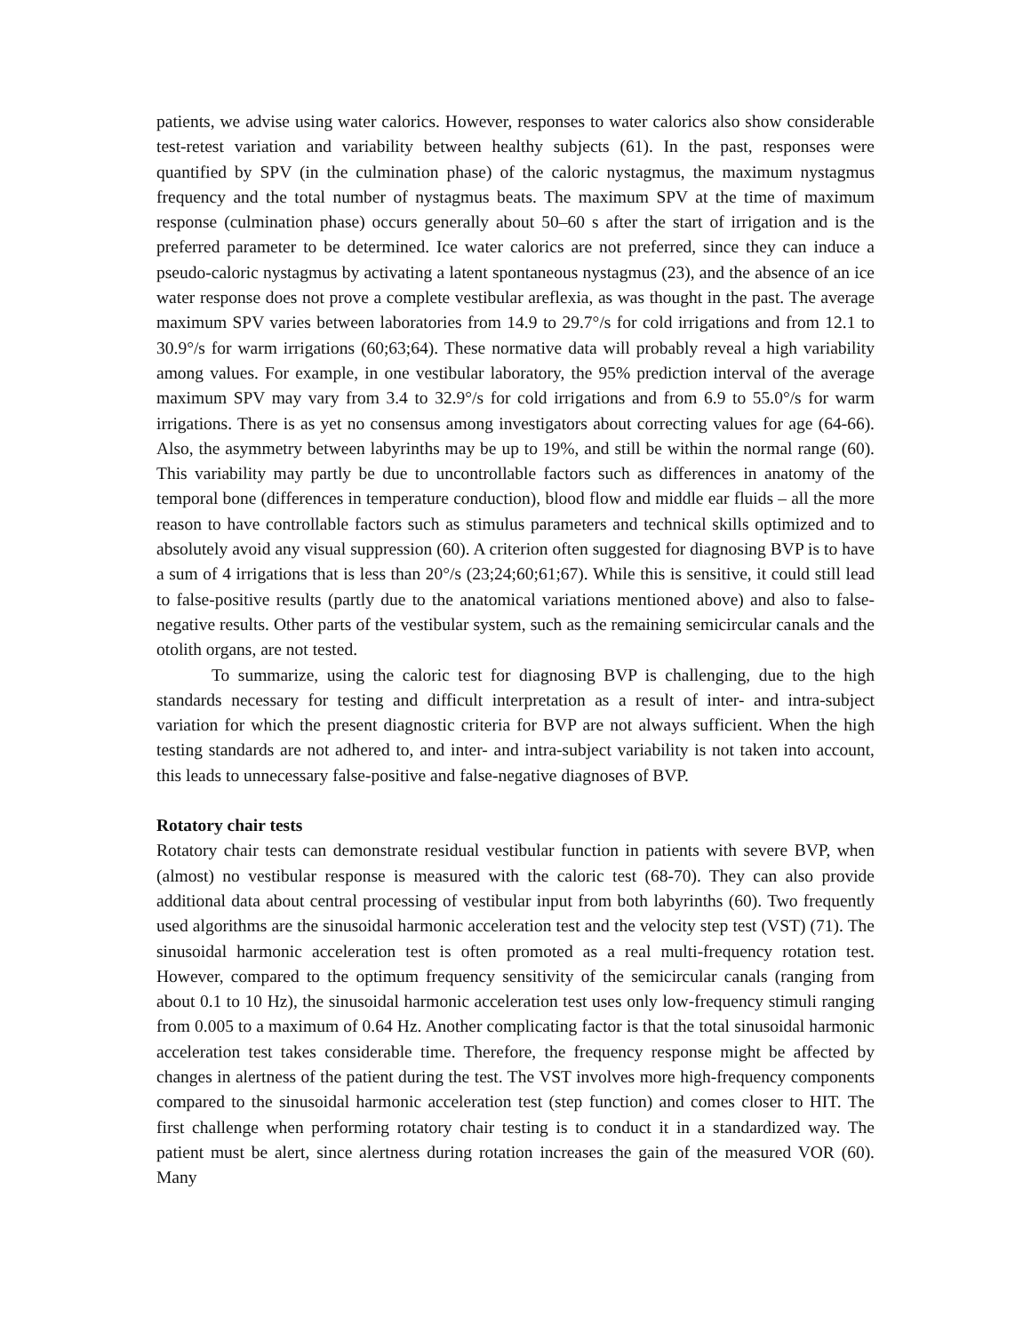patients, we advise using water calorics. However, responses to water calorics also show considerable test-retest variation and variability between healthy subjects (61). In the past, responses were quantified by SPV (in the culmination phase) of the caloric nystagmus, the maximum nystagmus frequency and the total number of nystagmus beats. The maximum SPV at the time of maximum response (culmination phase) occurs generally about 50–60 s after the start of irrigation and is the preferred parameter to be determined. Ice water calorics are not preferred, since they can induce a pseudo-caloric nystagmus by activating a latent spontaneous nystagmus (23), and the absence of an ice water response does not prove a complete vestibular areflexia, as was thought in the past. The average maximum SPV varies between laboratories from 14.9 to 29.7°/s for cold irrigations and from 12.1 to 30.9°/s for warm irrigations (60;63;64). These normative data will probably reveal a high variability among values. For example, in one vestibular laboratory, the 95% prediction interval of the average maximum SPV may vary from 3.4 to 32.9°/s for cold irrigations and from 6.9 to 55.0°/s for warm irrigations. There is as yet no consensus among investigators about correcting values for age (64-66). Also, the asymmetry between labyrinths may be up to 19%, and still be within the normal range (60). This variability may partly be due to uncontrollable factors such as differences in anatomy of the temporal bone (differences in temperature conduction), blood flow and middle ear fluids – all the more reason to have controllable factors such as stimulus parameters and technical skills optimized and to absolutely avoid any visual suppression (60). A criterion often suggested for diagnosing BVP is to have a sum of 4 irrigations that is less than 20°/s (23;24;60;61;67). While this is sensitive, it could still lead to false-positive results (partly due to the anatomical variations mentioned above) and also to false-negative results. Other parts of the vestibular system, such as the remaining semicircular canals and the otolith organs, are not tested.
To summarize, using the caloric test for diagnosing BVP is challenging, due to the high standards necessary for testing and difficult interpretation as a result of inter- and intra-subject variation for which the present diagnostic criteria for BVP are not always sufficient. When the high testing standards are not adhered to, and inter- and intra-subject variability is not taken into account, this leads to unnecessary false-positive and false-negative diagnoses of BVP.
Rotatory chair tests
Rotatory chair tests can demonstrate residual vestibular function in patients with severe BVP, when (almost) no vestibular response is measured with the caloric test (68-70). They can also provide additional data about central processing of vestibular input from both labyrinths (60). Two frequently used algorithms are the sinusoidal harmonic acceleration test and the velocity step test (VST) (71). The sinusoidal harmonic acceleration test is often promoted as a real multi-frequency rotation test. However, compared to the optimum frequency sensitivity of the semicircular canals (ranging from about 0.1 to 10 Hz), the sinusoidal harmonic acceleration test uses only low-frequency stimuli ranging from 0.005 to a maximum of 0.64 Hz. Another complicating factor is that the total sinusoidal harmonic acceleration test takes considerable time. Therefore, the frequency response might be affected by changes in alertness of the patient during the test. The VST involves more high-frequency components compared to the sinusoidal harmonic acceleration test (step function) and comes closer to HIT. The first challenge when performing rotatory chair testing is to conduct it in a standardized way. The patient must be alert, since alertness during rotation increases the gain of the measured VOR (60). Many